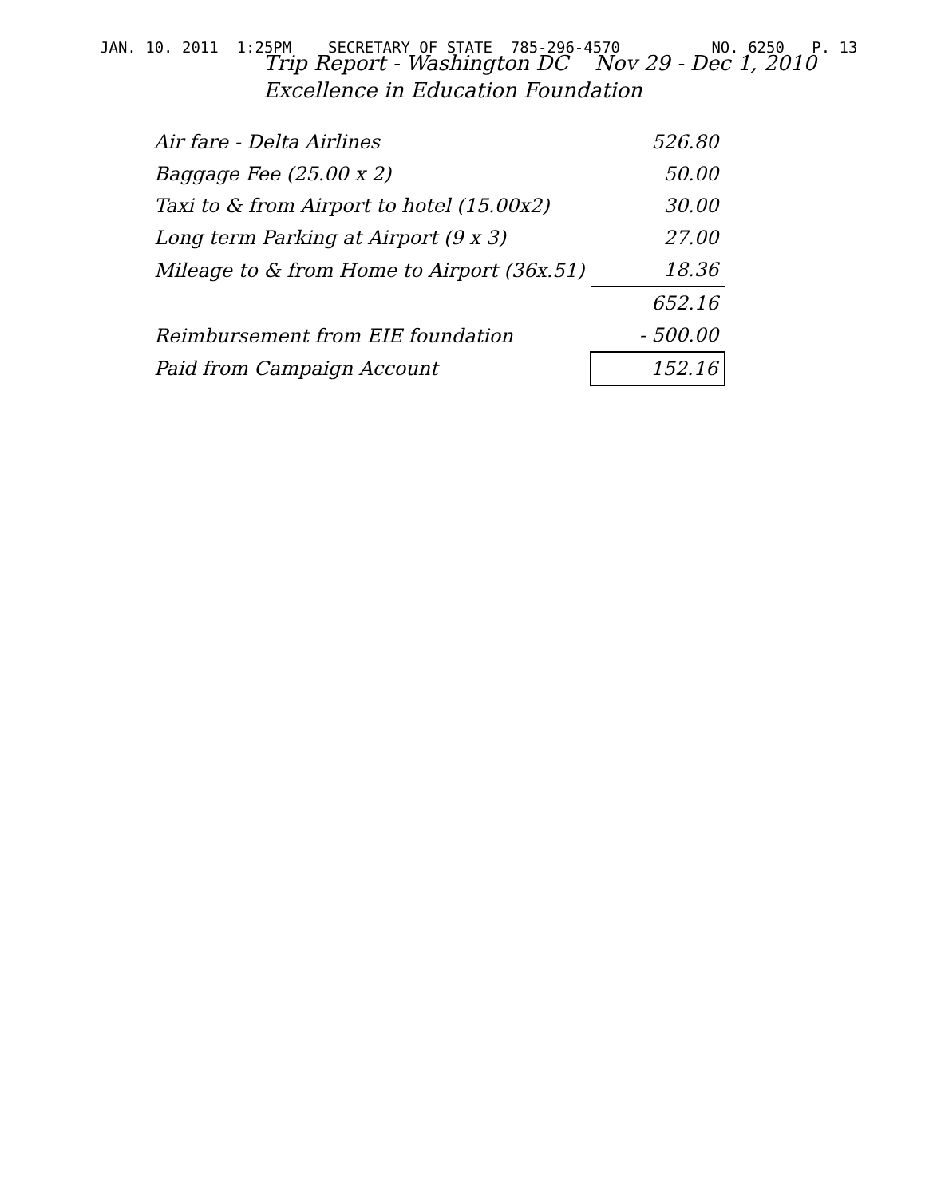JAN. 10. 2011 1:25PM SECRETARY OF STATE 785-296-4570 NO. 6250 P. 13
Trip Report - Washington DC Nov 29 - Dec 1, 2010
Excellence in Education Foundation
| Air fare - Delta Airlines | 526.80 |
| Baggage Fee (25.00 x 2) | 50.00 |
| Taxi to & from Airport to hotel (15.00x2) | 30.00 |
| Long term Parking at Airport (9 x 3) | 27.00 |
| Mileage to & from Home to Airport (36x.51) | 18.36 |
| | 652.16 |
| Reimbursement from EIE foundation | - 500.00 |
| Paid from Campaign Account | 152.16 |